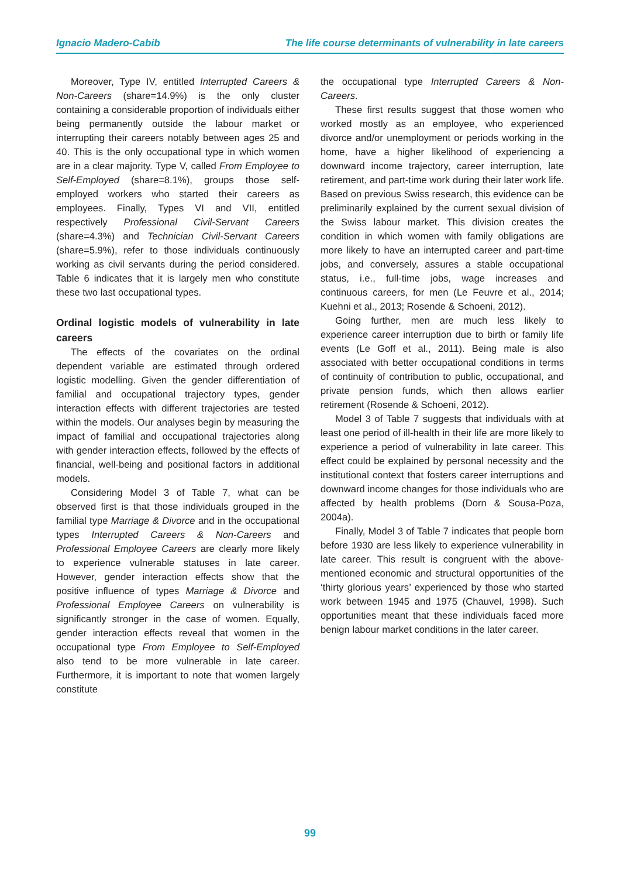Ignacio Madero-Cabib The life course determinants of vulnerability in late careers
Moreover, Type IV, entitled Interrupted Careers & Non-Careers (share=14.9%) is the only cluster containing a considerable proportion of individuals either being permanently outside the labour market or interrupting their careers notably between ages 25 and 40. This is the only occupational type in which women are in a clear majority. Type V, called From Employee to Self-Employed (share=8.1%), groups those self-employed workers who started their careers as employees. Finally, Types VI and VII, entitled respectively Professional Civil-Servant Careers (share=4.3%) and Technician Civil-Servant Careers (share=5.9%), refer to those individuals continuously working as civil servants during the period considered. Table 6 indicates that it is largely men who constitute these two last occupational types.
Ordinal logistic models of vulnerability in late careers
The effects of the covariates on the ordinal dependent variable are estimated through ordered logistic modelling. Given the gender differentiation of familial and occupational trajectory types, gender interaction effects with different trajectories are tested within the models. Our analyses begin by measuring the impact of familial and occupational trajectories along with gender interaction effects, followed by the effects of financial, well-being and positional factors in additional models.
Considering Model 3 of Table 7, what can be observed first is that those individuals grouped in the familial type Marriage & Divorce and in the occupational types Interrupted Careers & Non-Careers and Professional Employee Careers are clearly more likely to experience vulnerable statuses in late career. However, gender interaction effects show that the positive influence of types Marriage & Divorce and Professional Employee Careers on vulnerability is significantly stronger in the case of women. Equally, gender interaction effects reveal that women in the occupational type From Employee to Self-Employed also tend to be more vulnerable in late career. Furthermore, it is important to note that women largely constitute
the occupational type Interrupted Careers & Non-Careers.
These first results suggest that those women who worked mostly as an employee, who experienced divorce and/or unemployment or periods working in the home, have a higher likelihood of experiencing a downward income trajectory, career interruption, late retirement, and part-time work during their later work life. Based on previous Swiss research, this evidence can be preliminarily explained by the current sexual division of the Swiss labour market. This division creates the condition in which women with family obligations are more likely to have an interrupted career and part-time jobs, and conversely, assures a stable occupational status, i.e., full-time jobs, wage increases and continuous careers, for men (Le Feuvre et al., 2014; Kuehni et al., 2013; Rosende & Schoeni, 2012).
Going further, men are much less likely to experience career interruption due to birth or family life events (Le Goff et al., 2011). Being male is also associated with better occupational conditions in terms of continuity of contribution to public, occupational, and private pension funds, which then allows earlier retirement (Rosende & Schoeni, 2012).
Model 3 of Table 7 suggests that individuals with at least one period of ill-health in their life are more likely to experience a period of vulnerability in late career. This effect could be explained by personal necessity and the institutional context that fosters career interruptions and downward income changes for those individuals who are affected by health problems (Dorn & Sousa-Poza, 2004a).
Finally, Model 3 of Table 7 indicates that people born before 1930 are less likely to experience vulnerability in late career. This result is congruent with the above-mentioned economic and structural opportunities of the ‘thirty glorious years’ experienced by those who started work between 1945 and 1975 (Chauvel, 1998). Such opportunities meant that these individuals faced more benign labour market conditions in the later career.
99